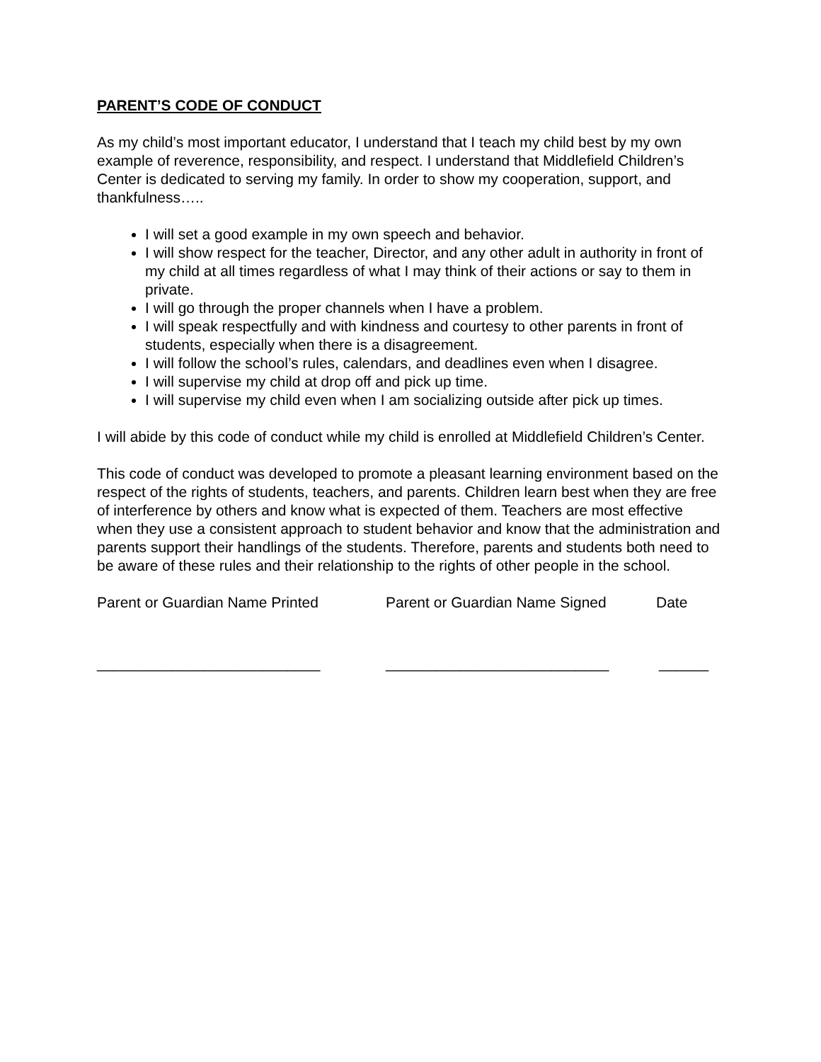PARENT’S CODE OF CONDUCT
As my child’s most important educator, I understand that I teach my child best by my own example of reverence, responsibility, and respect. I understand that Middlefield Children’s Center is dedicated to serving my family. In order to show my cooperation, support, and thankfulness…..
I will set a good example in my own speech and behavior.
I will show respect for the teacher, Director, and any other adult in authority in front of my child at all times regardless of what I may think of their actions or say to them in private.
I will go through the proper channels when I have a problem.
I will speak respectfully and with kindness and courtesy to other parents in front of students, especially when there is a disagreement.
I will follow the school’s rules, calendars, and deadlines even when I disagree.
I will supervise my child at drop off and pick up time.
I will supervise my child even when I am socializing outside after pick up times.
I will abide by this code of conduct while my child is enrolled at Middlefield Children’s Center.
This code of conduct was developed to promote a pleasant learning environment based on the respect of the rights of students, teachers, and parents. Children learn best when they are free of interference by others and know what is expected of them. Teachers are most effective when they use a consistent approach to student behavior and know that the administration and parents support their handlings of the students. Therefore, parents and students both need to be aware of these rules and their relationship to the rights of other people in the school.
Parent or Guardian Name Printed Parent or Guardian Name Signed Date
___________________________ ___________________________ ______